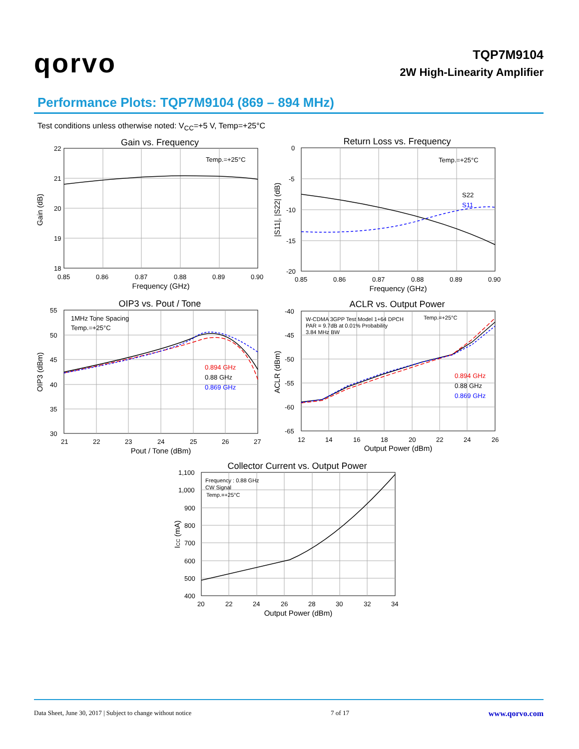qorvo
TQP7M9104
2W High-Linearity Amplifier
Performance Plots: TQP7M9104 (869 – 894 MHz)
Test conditions unless otherwise noted: V<sub>CC</sub>=+5 V, Temp=+25°C
Gain vs. Frequency
Temp.=+25°C
22
21
20
19
18
0.85
0.86
0.87
0.88
0.89
0.90
Frequency (GHz)
Gain (dB)
Return Loss vs. Frequency
Temp.=+25°C
S22
S11
0
-5
-10
-15
-20
0.85
0.86
0.87
0.88
0.89
0.90
Frequency (GHz)
|S11|, |S22| (dB)
OIP3 vs. Pout / Tone
1MHz Tone Spacing
Temp.=+25°C
0.894 GHz
0.88 GHz
0.869 GHz
55
50
45
40
35
30
21
22
23
24
25
26
27
Pout / Tone (dBm)
OIP3 (dBm)
ACLR vs. Output Power
W-CDMA 3GPP Test Model 1+64 DPCH
PAR = 9.7dB at 0.01% Probability
3.84 MHz BW
Temp.=+25°C
0.894 GHz
0.88 GHz
0.869 GHz
-40
-45
-50
-55
-60
-65
12
14
16
18
20
22
24
26
Output Power (dBm)
ACLR (dBm)
Collector Current vs. Output Power
Frequency : 0.88 GHz
CW Signal
Temp.=+25°C
1,100
1,000
900
800
700
600
500
400
20
22
24
26
28
30
32
34
Output Power (dBm)
ICC (mA)
Data Sheet, June 30, 2017 | Subject to change without notice 7 of 17 www.qorvo.com